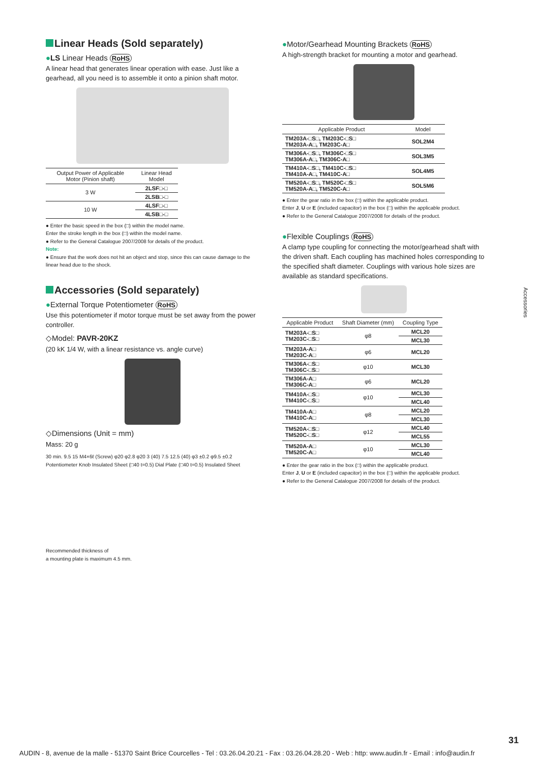Linear Heads (Sold separately)
●LS Linear Heads RoHS
A linear head that generates linear operation with ease. Just like a gearhead, all you need is to assemble it onto a pinion shaft motor.
| Output Power of Applicable Motor (Pinion shaft) | Linear Head Model |
| --- | --- |
| 3 W | 2LSF□-□ |
| | 2LSB□-□ |
| 10 W | 4LSF□-□ |
| | 4LSB□-□ |
● Enter the basic speed in the box (□) within the model name.
Enter the stroke length in the box (□) within the model name.
● Refer to the General Catalogue 2007/2008 for details of the product.
Note:
● Ensure that the work does not hit an object and stop, since this can cause damage to the linear head due to the shock.
Accessories (Sold separately)
●External Torque Potentiometer RoHS
Use this potentiometer if motor torque must be set away from the power controller.
◇Model: PAVR-20KZ
(20 kK 1/4 W, with a linear resistance vs. angle curve)
◇Dimensions (Unit = mm)
Mass: 20 g
30 min. 9.5 15 M4×6ℓ (Screw) φ20 φ2.8 φ20 3 (40) 7.5 12.5 (40) φ3 ±0.2 φ9.5 ±0.2
Potentiometer Knob Insulated Sheet (□40 t=0.5) Dial Plate (□40 t=0.5) Insulated Sheet
Recommended thickness of
a mounting plate is maximum 4.5 mm.
●Motor/Gearhead Mounting Brackets RoHS
A high-strength bracket for mounting a motor and gearhead.
| Applicable Product | Model |
| --- | --- |
| TM203A-□S□, TM203C-□S□ TM203A-A□, TM203C-A□ | SOL2M4 |
| TM306A-□S□, TM306C-□S□ TM306A-A□, TM306C-A□ | SOL3M5 |
| TM410A-□S□, TM410C-□S□ TM410A-A□, TM410C-A□ | SOL4M5 |
| TM520A-□S□, TM520C-□S□ TM520A-A□, TM520C-A□ | SOL5M6 |
● Enter the gear ratio in the box (□) within the applicable product.
Enter J, U or E (included capacitor) in the box (□) within the applicable product.
● Refer to the General Catalogue 2007/2008 for details of the product.
●Flexible Couplings RoHS
A clamp type coupling for connecting the motor/gearhead shaft with the driven shaft. Each coupling has machined holes corresponding to the specified shaft diameter. Couplings with various hole sizes are available as standard specifications.
| Applicable Product | Shaft Diameter (mm) | Coupling Type |
| --- | --- | --- |
| TM203A-□S□ TM203C-□S□ | φ8 | MCL20 |
| | | MCL30 |
| TM203A-A□ TM203C-A□ | φ6 | MCL20 |
| TM306A-□S□ TM306C-□S□ | φ10 | MCL30 |
| TM306A-A□ TM306C-A□ | φ6 | MCL20 |
| TM410A-□S□ TM410C-□S□ | φ10 | MCL30 |
| | | MCL40 |
| TM410A-A□ TM410C-A□ | φ8 | MCL20 |
| | | MCL30 |
| TM520A-□S□ TM520C-□S□ | φ12 | MCL40 |
| | | MCL55 |
| TM520A-A□ TM520C-A□ | φ10 | MCL30 |
| | | MCL40 |
● Enter the gear ratio in the box (□) within the applicable product.
Enter J, U or E (included capacitor) in the box (□) within the applicable product.
● Refer to the General Catalogue 2007/2008 for details of the product.
Accessories
31
AUDIN - 8, avenue de la malle - 51370 Saint Brice Courcelles - Tel : 03.26.04.20.21 - Fax : 03.26.04.28.20 - Web : http: www.audin.fr - Email : info@audin.fr